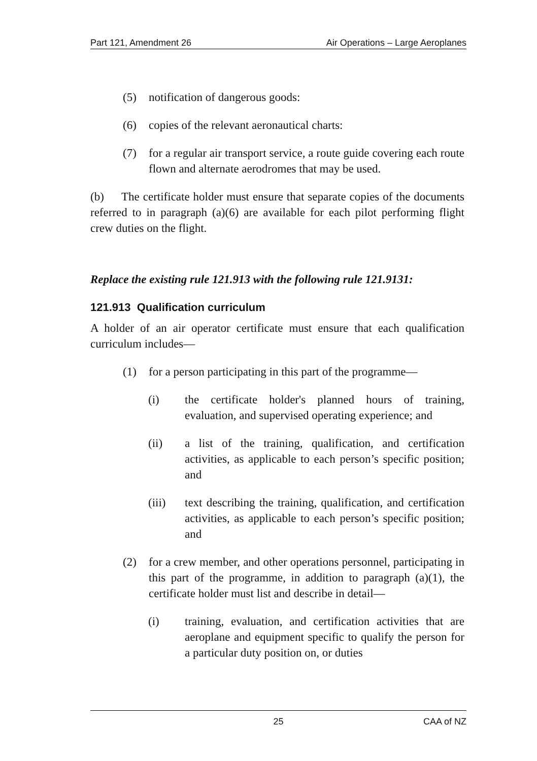Part 121, Amendment 26 Air Operations – Large Aeroplanes
(5) notification of dangerous goods:
(6) copies of the relevant aeronautical charts:
(7) for a regular air transport service, a route guide covering each route flown and alternate aerodromes that may be used.
(b) The certificate holder must ensure that separate copies of the documents referred to in paragraph (a)(6) are available for each pilot performing flight crew duties on the flight.
Replace the existing rule 121.913 with the following rule 121.9131:
121.913 Qualification curriculum
A holder of an air operator certificate must ensure that each qualification curriculum includes—
(1) for a person participating in this part of the programme—
(i) the certificate holder's planned hours of training, evaluation, and supervised operating experience; and
(ii) a list of the training, qualification, and certification activities, as applicable to each person’s specific position; and
(iii) text describing the training, qualification, and certification activities, as applicable to each person’s specific position; and
(2) for a crew member, and other operations personnel, participating in this part of the programme, in addition to paragraph (a)(1), the certificate holder must list and describe in detail—
(i) training, evaluation, and certification activities that are aeroplane and equipment specific to qualify the person for a particular duty position on, or duties
25 CAA of NZ